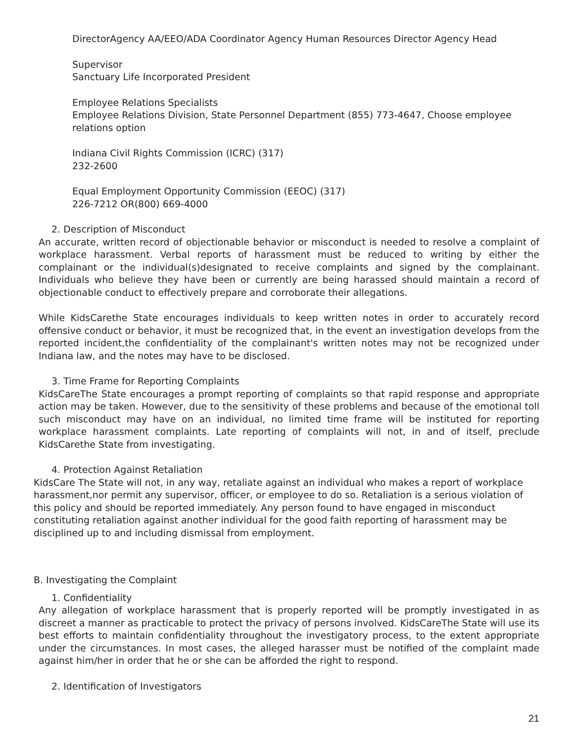DirectorAgency AA/EEO/ADA Coordinator Agency Human Resources Director Agency Head
Supervisor
Sanctuary Life Incorporated President
Employee Relations Specialists
Employee Relations Division, State Personnel Department (855) 773-4647, Choose employee relations option
Indiana Civil Rights Commission (ICRC) (317)
232-2600
Equal Employment Opportunity Commission (EEOC) (317)
226-7212 OR(800) 669-4000
2. Description of Misconduct
An accurate, written record of objectionable behavior or misconduct is needed to resolve a complaint of workplace harassment. Verbal reports of harassment must be reduced to writing by either the complainant or the individual(s)designated to receive complaints and signed by the complainant. Individuals who believe they have been or currently are being harassed should maintain a record of objectionable conduct to effectively prepare and corroborate their allegations.
While KidsCarethe State encourages individuals to keep written notes in order to accurately record offensive conduct or behavior, it must be recognized that, in the event an investigation develops from the reported incident,the confidentiality of the complainant's written notes may not be recognized under Indiana law, and the notes may have to be disclosed.
3. Time Frame for Reporting Complaints
KidsCareThe State encourages a prompt reporting of complaints so that rapid response and appropriate action may be taken. However, due to the sensitivity of these problems and because of the emotional toll such misconduct may have on an individual, no limited time frame will be instituted for reporting workplace harassment complaints. Late reporting of complaints will not, in and of itself, preclude KidsCarethe State from investigating.
4. Protection Against Retaliation
KidsCare The State will not, in any way, retaliate against an individual who makes a report of workplace harassment,nor permit any supervisor, officer, or employee to do so. Retaliation is a serious violation of this policy and should be reported immediately. Any person found to have engaged in misconduct constituting retaliation against another individual for the good faith reporting of harassment may be disciplined up to and including dismissal from employment.
B. Investigating the Complaint
1. Confidentiality
Any allegation of workplace harassment that is properly reported will be promptly investigated in as discreet a manner as practicable to protect the privacy of persons involved. KidsCareThe State will use its best efforts to maintain confidentiality throughout the investigatory process, to the extent appropriate under the circumstances. In most cases, the alleged harasser must be notified of the complaint made against him/her in order that he or she can be afforded the right to respond.
2. Identification of Investigators
21